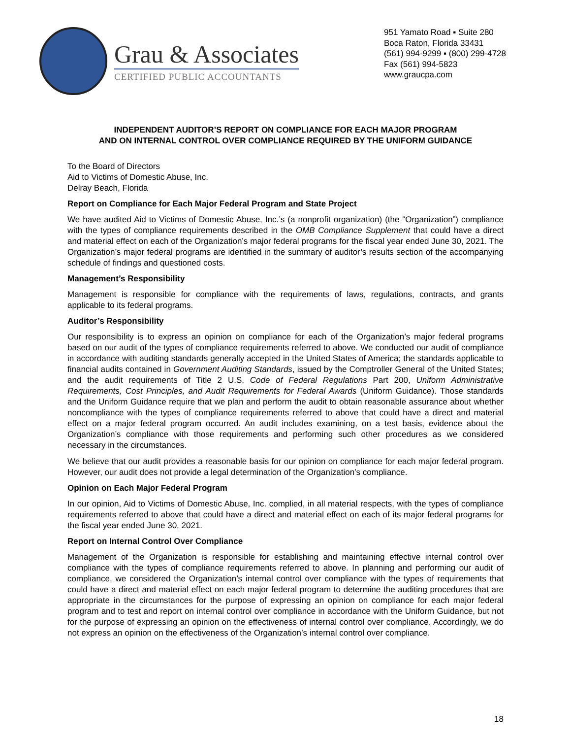Grau & Associates
CERTIFIED PUBLIC ACCOUNTANTS
951 Yamato Road ▪ Suite 280
Boca Raton, Florida 33431
(561) 994-9299 ▪ (800) 299-4728
Fax (561) 994-5823
www.graucpa.com
INDEPENDENT AUDITOR’S REPORT ON COMPLIANCE FOR EACH MAJOR PROGRAM
AND ON INTERNAL CONTROL OVER COMPLIANCE REQUIRED BY THE UNIFORM GUIDANCE
To the Board of Directors
Aid to Victims of Domestic Abuse, Inc.
Delray Beach, Florida
Report on Compliance for Each Major Federal Program and State Project
We have audited Aid to Victims of Domestic Abuse, Inc.’s (a nonprofit organization) (the “Organization”) compliance with the types of compliance requirements described in the OMB Compliance Supplement that could have a direct and material effect on each of the Organization’s major federal programs for the fiscal year ended June 30, 2021. The Organization’s major federal programs are identified in the summary of auditor’s results section of the accompanying schedule of findings and questioned costs.
Management’s Responsibility
Management is responsible for compliance with the requirements of laws, regulations, contracts, and grants applicable to its federal programs.
Auditor’s Responsibility
Our responsibility is to express an opinion on compliance for each of the Organization’s major federal programs based on our audit of the types of compliance requirements referred to above. We conducted our audit of compliance in accordance with auditing standards generally accepted in the United States of America; the standards applicable to financial audits contained in Government Auditing Standards, issued by the Comptroller General of the United States; and the audit requirements of Title 2 U.S. Code of Federal Regulations Part 200, Uniform Administrative Requirements, Cost Principles, and Audit Requirements for Federal Awards (Uniform Guidance). Those standards and the Uniform Guidance require that we plan and perform the audit to obtain reasonable assurance about whether noncompliance with the types of compliance requirements referred to above that could have a direct and material effect on a major federal program occurred. An audit includes examining, on a test basis, evidence about the Organization’s compliance with those requirements and performing such other procedures as we considered necessary in the circumstances.
We believe that our audit provides a reasonable basis for our opinion on compliance for each major federal program. However, our audit does not provide a legal determination of the Organization’s compliance.
Opinion on Each Major Federal Program
In our opinion, Aid to Victims of Domestic Abuse, Inc. complied, in all material respects, with the types of compliance requirements referred to above that could have a direct and material effect on each of its major federal programs for the fiscal year ended June 30, 2021.
Report on Internal Control Over Compliance
Management of the Organization is responsible for establishing and maintaining effective internal control over compliance with the types of compliance requirements referred to above. In planning and performing our audit of compliance, we considered the Organization’s internal control over compliance with the types of requirements that could have a direct and material effect on each major federal program to determine the auditing procedures that are appropriate in the circumstances for the purpose of expressing an opinion on compliance for each major federal program and to test and report on internal control over compliance in accordance with the Uniform Guidance, but not for the purpose of expressing an opinion on the effectiveness of internal control over compliance. Accordingly, we do not express an opinion on the effectiveness of the Organization’s internal control over compliance.
18